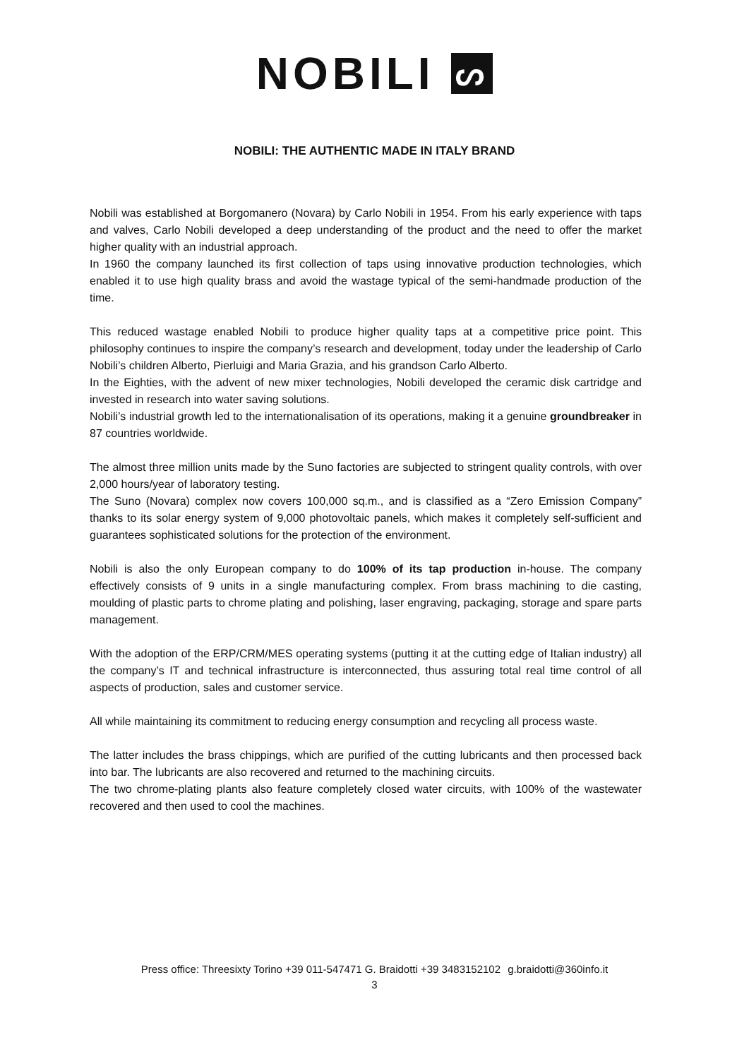NOBILI ᔕ
NOBILI: THE AUTHENTIC MADE IN ITALY BRAND
Nobili was established at Borgomanero (Novara) by Carlo Nobili in 1954. From his early experience with taps and valves, Carlo Nobili developed a deep understanding of the product and the need to offer the market higher quality with an industrial approach.
In 1960 the company launched its first collection of taps using innovative production technologies, which enabled it to use high quality brass and avoid the wastage typical of the semi-handmade production of the time.
This reduced wastage enabled Nobili to produce higher quality taps at a competitive price point. This philosophy continues to inspire the company’s research and development, today under the leadership of Carlo Nobili’s children Alberto, Pierluigi and Maria Grazia, and his grandson Carlo Alberto.
In the Eighties, with the advent of new mixer technologies, Nobili developed the ceramic disk cartridge and invested in research into water saving solutions.
Nobili’s industrial growth led to the internationalisation of its operations, making it a genuine groundbreaker in 87 countries worldwide.
The almost three million units made by the Suno factories are subjected to stringent quality controls, with over 2,000 hours/year of laboratory testing.
The Suno (Novara) complex now covers 100,000 sq.m., and is classified as a “Zero Emission Company” thanks to its solar energy system of 9,000 photovoltaic panels, which makes it completely self-sufficient and guarantees sophisticated solutions for the protection of the environment.
Nobili is also the only European company to do 100% of its tap production in-house. The company effectively consists of 9 units in a single manufacturing complex. From brass machining to die casting, moulding of plastic parts to chrome plating and polishing, laser engraving, packaging, storage and spare parts management.
With the adoption of the ERP/CRM/MES operating systems (putting it at the cutting edge of Italian industry) all the company’s IT and technical infrastructure is interconnected, thus assuring total real time control of all aspects of production, sales and customer service.
All while maintaining its commitment to reducing energy consumption and recycling all process waste.
The latter includes the brass chippings, which are purified of the cutting lubricants and then processed back into bar. The lubricants are also recovered and returned to the machining circuits.
The two chrome-plating plants also feature completely closed water circuits, with 100% of the wastewater recovered and then used to cool the machines.
Press office: Threesixty Torino +39 011-547471 G. Braidotti +39 3483152102 g.braidotti@360info.it
3